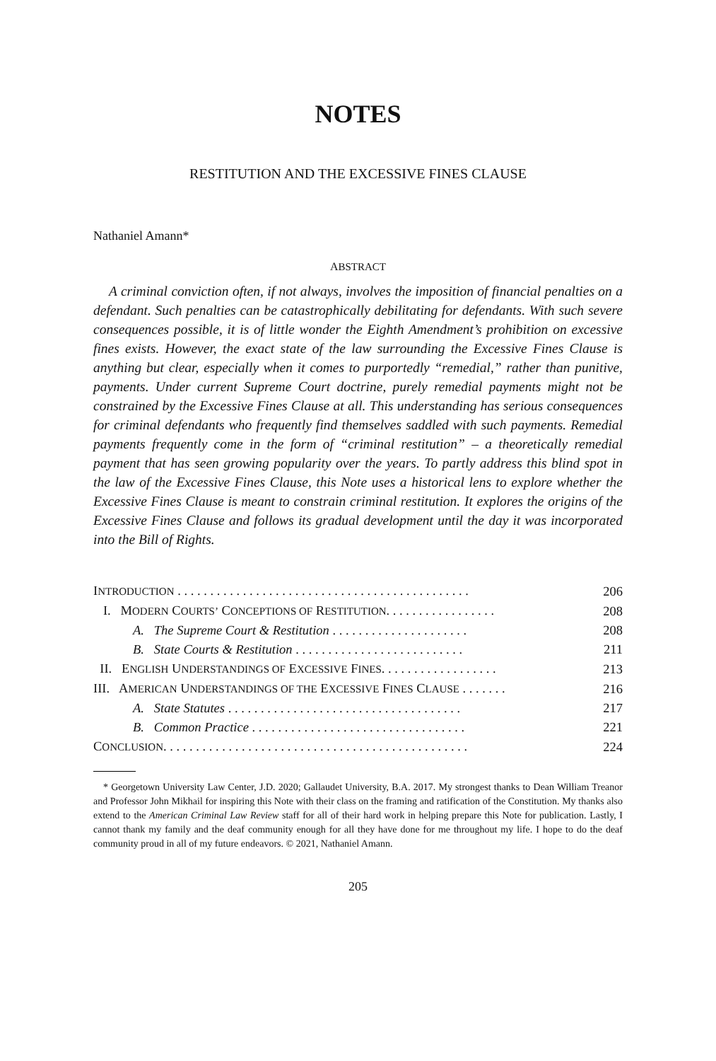NOTES
RESTITUTION AND THE EXCESSIVE FINES CLAUSE
Nathaniel Amann*
ABSTRACT
A criminal conviction often, if not always, involves the imposition of financial penalties on a defendant. Such penalties can be catastrophically debilitating for defendants. With such severe consequences possible, it is of little wonder the Eighth Amendment’s prohibition on excessive fines exists. However, the exact state of the law surrounding the Excessive Fines Clause is anything but clear, especially when it comes to purportedly “remedial,” rather than punitive, payments. Under current Supreme Court doctrine, purely remedial payments might not be constrained by the Excessive Fines Clause at all. This understanding has serious consequences for criminal defendants who frequently find themselves saddled with such payments. Remedial payments frequently come in the form of “criminal restitution” – a theoretically remedial payment that has seen growing popularity over the years. To partly address this blind spot in the law of the Excessive Fines Clause, this Note uses a historical lens to explore whether the Excessive Fines Clause is meant to constrain criminal restitution. It explores the origins of the Excessive Fines Clause and follows its gradual development until the day it was incorporated into the Bill of Rights.
| I NTRODUCTION . . . . . . . . . . . . . . . . . . . . . . . . . . . . . . . . . . . . . . . . . . . . . | 206 |
| I. M ODERN C OURTS’ C ONCEPTIONS OF R ESTITUTION . . . . . . . . . . . . . . . . . | 208 |
| A. The Supreme Court & Restitution . . . . . . . . . . . . . . . . . . . . . | 208 |
| B. State Courts & Restitution . . . . . . . . . . . . . . . . . . . . . . . . . . | 211 |
| II. E NGLISH U NDERSTANDINGS OF E XCESSIVE F INES . . . . . . . . . . . . . . . . . . | 213 |
| III. A MERICAN U NDERSTANDINGS OF THE E XCESSIVE F INES C LAUSE . . . . . . . | 216 |
| A. State Statutes . . . . . . . . . . . . . . . . . . . . . . . . . . . . . . . . . . . . | 217 |
| B. Common Practice . . . . . . . . . . . . . . . . . . . . . . . . . . . . . . . . . | 221 |
| C ONCLUSION . . . . . . . . . . . . . . . . . . . . . . . . . . . . . . . . . . . . . . . . . . . . . . . | 224 |
* Georgetown University Law Center, J.D. 2020; Gallaudet University, B.A. 2017. My strongest thanks to Dean William Treanor and Professor John Mikhail for inspiring this Note with their class on the framing and ratification of the Constitution. My thanks also extend to the American Criminal Law Review staff for all of their hard work in helping prepare this Note for publication. Lastly, I cannot thank my family and the deaf community enough for all they have done for me throughout my life. I hope to do the deaf community proud in all of my future endeavors. © 2021, Nathaniel Amann.
205